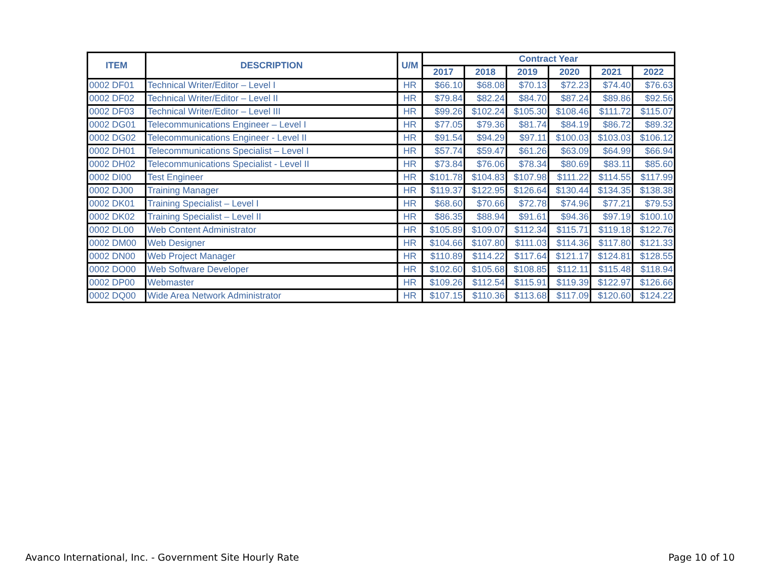| ITEM | DESCRIPTION | U/M | Contract Year | | | | | |
| --- | --- | --- | --- | --- | --- | --- | --- | --- |
| | | | 2017 | 2018 | 2019 | 2020 | 2021 | 2022 |
| 0002 DF01 | Technical Writer/Editor – Level I | HR | $66.10 | $68.08 | $70.13 | $72.23 | $74.40 | $76.63 |
| 0002 DF02 | Technical Writer/Editor – Level II | HR | $79.84 | $82.24 | $84.70 | $87.24 | $89.86 | $92.56 |
| 0002 DF03 | Technical Writer/Editor – Level III | HR | $99.26 | $102.24 | $105.30 | $108.46 | $111.72 | $115.07 |
| 0002 DG01 | Telecommunications Engineer – Level I | HR | $77.05 | $79.36 | $81.74 | $84.19 | $86.72 | $89.32 |
| 0002 DG02 | Telecommunications Engineer - Level II | HR | $91.54 | $94.29 | $97.11 | $100.03 | $103.03 | $106.12 |
| 0002 DH01 | Telecommunications Specialist – Level I | HR | $57.74 | $59.47 | $61.26 | $63.09 | $64.99 | $66.94 |
| 0002 DH02 | Telecommunications Specialist - Level II | HR | $73.84 | $76.06 | $78.34 | $80.69 | $83.11 | $85.60 |
| 0002 DI00 | Test Engineer | HR | $101.78 | $104.83 | $107.98 | $111.22 | $114.55 | $117.99 |
| 0002 DJ00 | Training Manager | HR | $119.37 | $122.95 | $126.64 | $130.44 | $134.35 | $138.38 |
| 0002 DK01 | Training Specialist – Level I | HR | $68.60 | $70.66 | $72.78 | $74.96 | $77.21 | $79.53 |
| 0002 DK02 | Training Specialist – Level II | HR | $86.35 | $88.94 | $91.61 | $94.36 | $97.19 | $100.10 |
| 0002 DL00 | Web Content Administrator | HR | $105.89 | $109.07 | $112.34 | $115.71 | $119.18 | $122.76 |
| 0002 DM00 | Web Designer | HR | $104.66 | $107.80 | $111.03 | $114.36 | $117.80 | $121.33 |
| 0002 DN00 | Web Project Manager | HR | $110.89 | $114.22 | $117.64 | $121.17 | $124.81 | $128.55 |
| 0002 DO00 | Web Software Developer | HR | $102.60 | $105.68 | $108.85 | $112.11 | $115.48 | $118.94 |
| 0002 DP00 | Webmaster | HR | $109.26 | $112.54 | $115.91 | $119.39 | $122.97 | $126.66 |
| 0002 DQ00 | Wide Area Network Administrator | HR | $107.15 | $110.36 | $113.68 | $117.09 | $120.60 | $124.22 |
Avanco International, Inc. - Government Site Hourly Rate Page 10 of 10